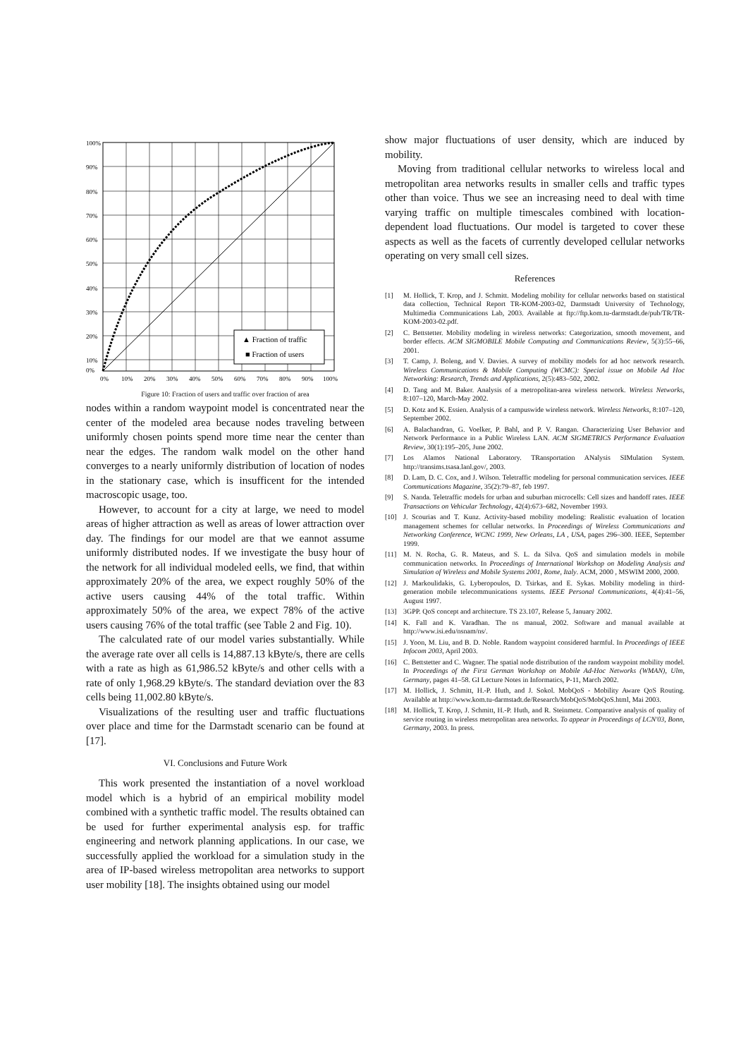100%
90%
80%
70%
60%
50%
40%
30%
20%
10%
0%
0%
10%
20%
30%
40%
50%
60%
70%
80%
90%
100%
▲ Fraction of traffic
■ Fraction of users
Figure 10: Fraction of users and traffic over fraction of area
nodes within a random waypoint model is concentrated near the center of the modeled area because nodes traveling between uniformly chosen points spend more time near the center than near the edges. The random walk model on the other hand converges to a nearly uniformly distribution of location of nodes in the stationary case, which is insufficent for the intended macroscopic usage, too.
However, to account for a city at large, we need to model areas of higher attraction as well as areas of lower attraction over day. The findings for our model are that we eannot assume uniformly distributed nodes. If we investigate the busy hour of the network for all individual modeled eells, we find, that within approximately 20% of the area, we expect roughly 50% of the active users causing 44% of the total traffic. Within approximately 50% of the area, we expect 78% of the active users causing 76% of the total traffic (see Table 2 and Fig. 10).
The calculated rate of our model varies substantially. While the average rate over all cells is 14,887.13 kByte/s, there are cells with a rate as high as 61,986.52 kByte/s and other cells with a rate of only 1,968.29 kByte/s. The standard deviation over the 83 cells being 11,002.80 kByte/s.
Visualizations of the resulting user and traffic fluctuations over place and time for the Darmstadt scenario can be found at [17].
VI. Conclusions and Future Work
This work presented the instantiation of a novel workload model which is a hybrid of an empirical mobility model combined with a synthetic traffic model. The results obtained can be used for further experimental analysis esp. for traffic engineering and network planning applications. In our case, we successfully applied the workload for a simulation study in the area of IP-based wireless metropolitan area networks to support user mobility [18]. The insights obtained using our model
show major fluctuations of user density, which are induced by mobility.
Moving from traditional cellular networks to wireless local and metropolitan area networks results in smaller cells and traffic types other than voice. Thus we see an increasing need to deal with time varying traffic on multiple timescales combined with location-dependent load fluctuations. Our model is targeted to cover these aspects as well as the facets of currently developed cellular networks operating on very small cell sizes.
References
[1] M. Hollick, T. Krop, and J. Schmitt. Modeling mobility for cellular networks based on statistical data collection, Technical Report TR-KOM-2003-02, Darmstadt University of Technology, Multimedia Communications Lab, 2003. Available at ftp://ftp.kom.tu-darmstadt.de/pub/TR/TR-KOM-2003-02.pdf.
[2] C. Bettstetter. Mobility modeling in wireless networks: Categorization, smooth movement, and border effects. ACM SIGMOBILE Mobile Computing and Communications Review, 5(3):55–66, 2001.
[3] T. Camp, J. Boleng, and V. Davies. A survey of mobility models for ad hoc network research. Wireless Communications & Mobile Computing (WCMC): Special issue on Mobile Ad Hoc Networking: Research, Trends and Applications, 2(5):483–502, 2002.
[4] D. Tang and M. Baker. Analysis of a metropolitan-area wireless network. Wireless Networks, 8:107–120, March-May 2002.
[5] D. Kotz and K. Essien. Analysis of a campuswide wireless network. Wireless Networks, 8:107–120, September 2002.
[6] A. Balachandran, G. Voelker, P. Bahl, and P. V. Rangan. Characterizing User Behavior and Network Performance in a Public Wireless LAN. ACM SIGMETRICS Performance Evaluation Review, 30(1):195–205, June 2002.
[7] Los Alamos National Laboratory. TRansportation ANalysis SIMulation System. http://transims.tsasa.lanl.gov/, 2003.
[8] D. Lam, D. C. Cox, and J. Wilson. Teletraffic modeling for personal communication services. IEEE Communications Magazine, 35(2):79–87, feb 1997.
[9] S. Nanda. Teletraffic models for urban and suburban microcells: Cell sizes and handoff rates. IEEE Transactions on Vehicular Technology, 42(4):673–682, November 1993.
[10] J. Scourias and T. Kunz. Activity-based mobility modeling: Realistic evaluation of location management schemes for cellular networks. In Proceedings of Wireless Communications and Networking Conference, WCNC 1999, New Orleans, LA , USA, pages 296–300. IEEE, September 1999.
[11] M. N. Rocha, G. R. Mateus, and S. L. da Silva. QoS and simulation models in mobile communication networks. In Proceedings of International Workshop on Modeling Analysis and Simulation of Wireless and Mobile Systems 2001, Rome, Italy. ACM, 2000 , MSWIM 2000, 2000.
[12] J. Markoulidakis, G. Lyberopoulos, D. Tsirkas, and E. Sykas. Mobility modeling in third-generation mobile telecommunications systems. IEEE Personal Communications, 4(4):41–56, August 1997.
[13] 3GPP. QoS concept and architecture. TS 23.107, Release 5, January 2002.
[14] K. Fall and K. Varadhan. The ns manual, 2002. Software and manual available at http://www.isi.edu/nsnam/ns/.
[15] J. Yoon, M. Liu, and B. D. Noble. Random waypoint considered harmful. In Proceedings of IEEE Infocom 2003, April 2003.
[16] C. Bettstetter and C. Wagner. The spatial node distribution of the random waypoint mobility model. In Proceedings of the First German Workshop on Mobile Ad-Hoc Networks (WMAN), Ulm, Germany, pages 41–58. GI Lecture Notes in Informatics, P-11, March 2002.
[17] M. Hollick, J. Schmitt, H.-P. Huth, and J. Sokol. MobQoS - Mobility Aware QoS Routing. Available at http://www.kom.tu-darmstadt.de/Research/MobQoS/MobQoS.html, Mai 2003.
[18] M. Hollick, T. Krop, J. Schmitt, H.-P. Huth, and R. Steinmetz. Comparative analysis of quality of service routing in wireless metropolitan area networks. To appear in Proceedings of LCN'03, Bonn, Germany, 2003. In press.